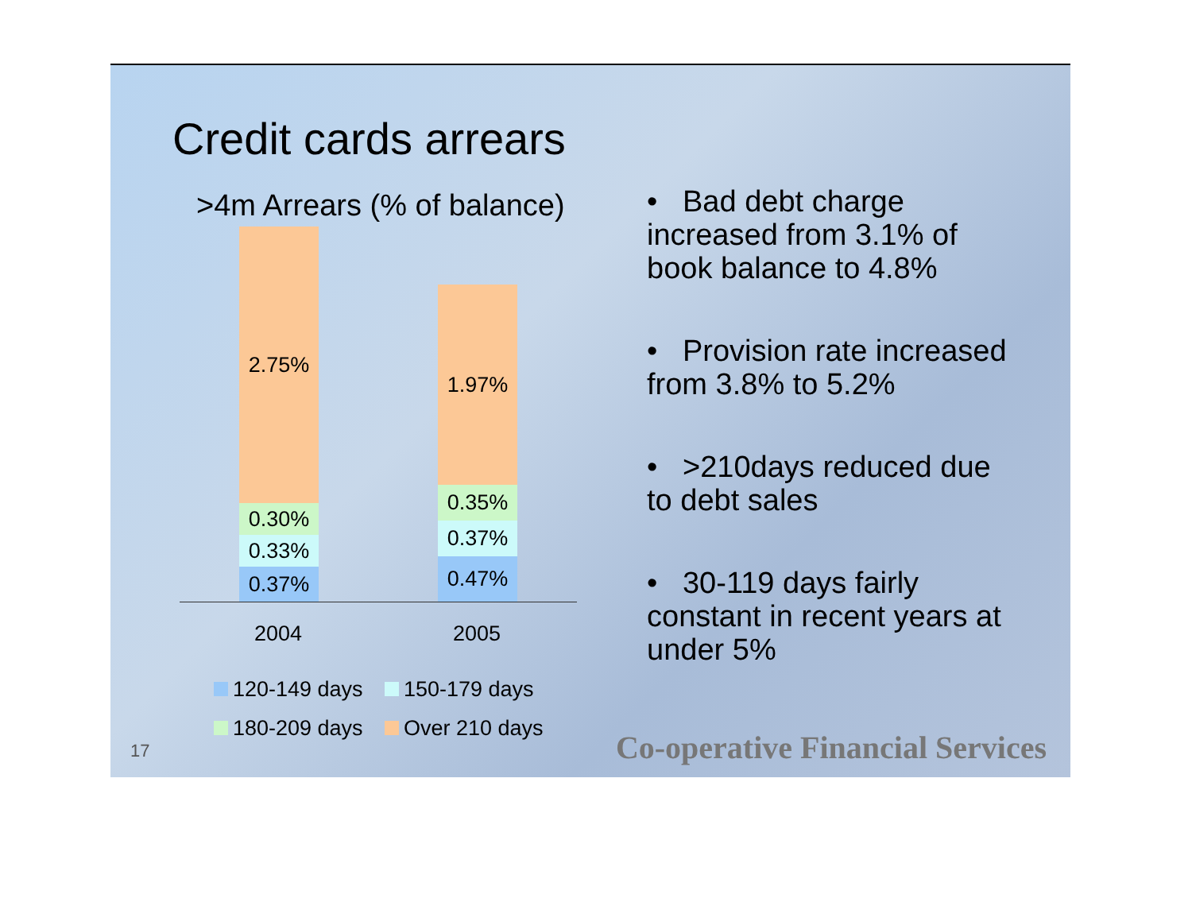Credit cards arrears
>4m Arrears (% of balance)
2.75%
0.30%
0.33%
0.37%
1.97%
0.35%
0.37%
0.47%
2004 2005
120-149 days
150-179 days
180-209 days
Over 210 days
• Bad debt charge increased from 3.1% of book balance to 4.8%
• Provision rate increased from 3.8% to 5.2%
• >210days reduced due to debt sales
• 30-119 days fairly constant in recent years at under 5%
17
Co-operative Financial Services